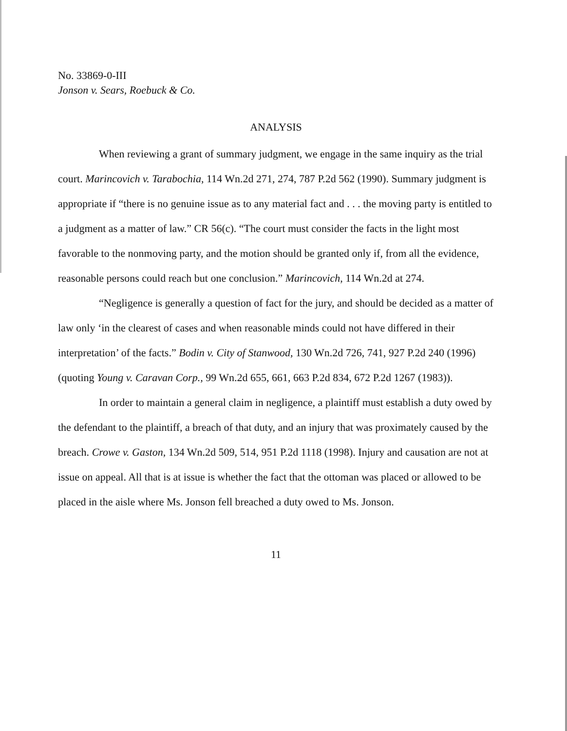No. 33869-0-III
Jonson v. Sears, Roebuck & Co.
ANALYSIS
When reviewing a grant of summary judgment, we engage in the same inquiry as the trial court. Marincovich v. Tarabochia, 114 Wn.2d 271, 274, 787 P.2d 562 (1990). Summary judgment is appropriate if “there is no genuine issue as to any material fact and . . . the moving party is entitled to a judgment as a matter of law.” CR 56(c). “The court must consider the facts in the light most favorable to the nonmoving party, and the motion should be granted only if, from all the evidence, reasonable persons could reach but one conclusion.” Marincovich, 114 Wn.2d at 274.
“Negligence is generally a question of fact for the jury, and should be decided as a matter of law only ‘in the clearest of cases and when reasonable minds could not have differed in their interpretation’ of the facts.” Bodin v. City of Stanwood, 130 Wn.2d 726, 741, 927 P.2d 240 (1996) (quoting Young v. Caravan Corp., 99 Wn.2d 655, 661, 663 P.2d 834, 672 P.2d 1267 (1983)).
In order to maintain a general claim in negligence, a plaintiff must establish a duty owed by the defendant to the plaintiff, a breach of that duty, and an injury that was proximately caused by the breach. Crowe v. Gaston, 134 Wn.2d 509, 514, 951 P.2d 1118 (1998). Injury and causation are not at issue on appeal. All that is at issue is whether the fact that the ottoman was placed or allowed to be placed in the aisle where Ms. Jonson fell breached a duty owed to Ms. Jonson.
11